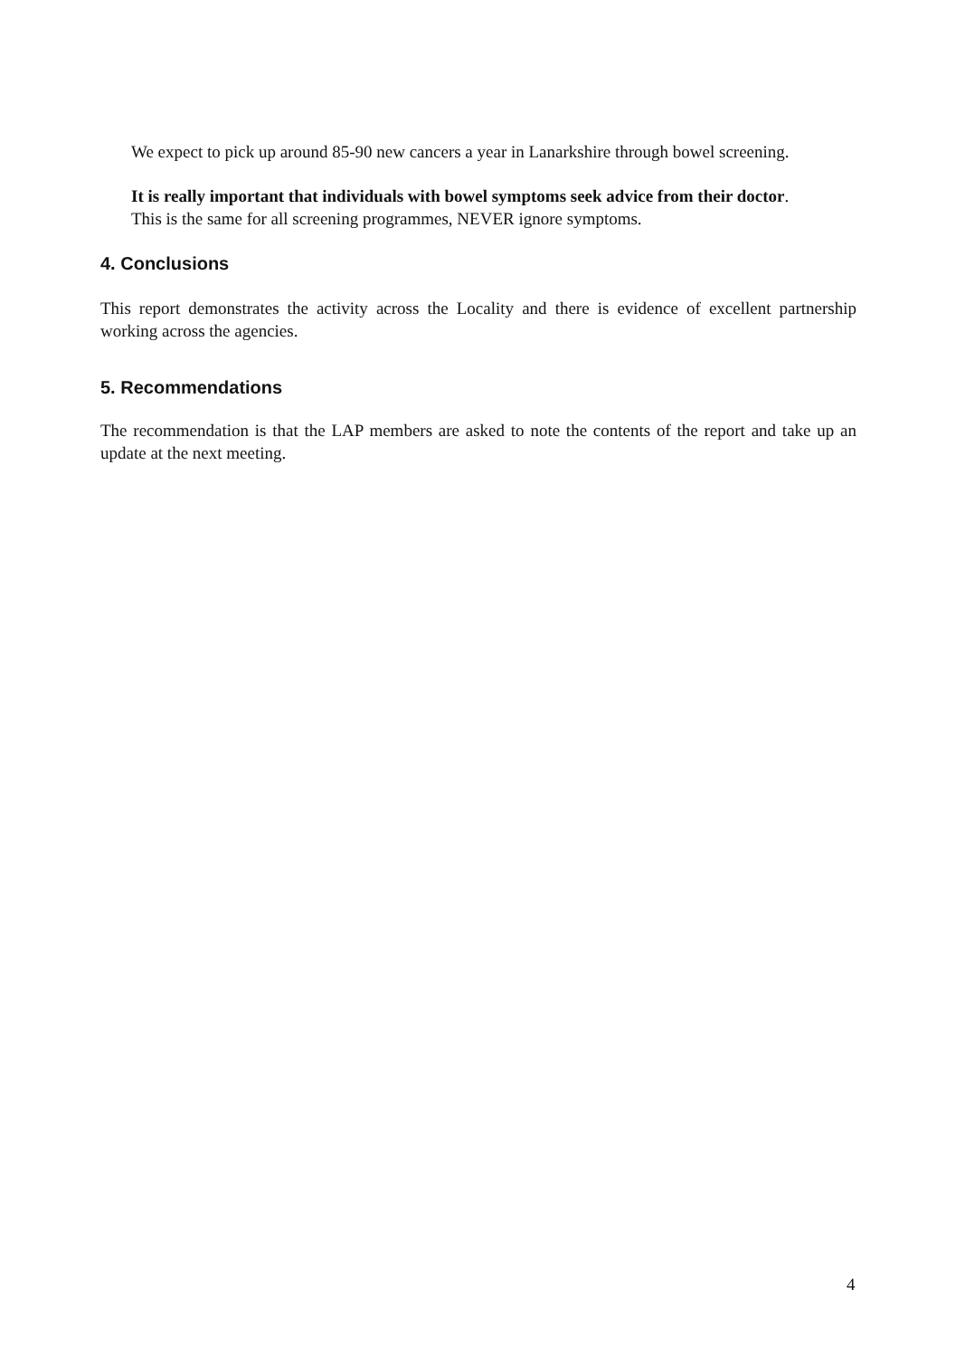We expect to pick up around 85-90 new cancers a year in Lanarkshire through bowel screening.
It is really important that individuals with bowel symptoms seek advice from their doctor. This is the same for all screening programmes, NEVER ignore symptoms.
4. Conclusions
This report demonstrates the activity across the Locality and there is evidence of excellent partnership working across the agencies.
5. Recommendations
The recommendation is that the LAP members are asked to note the contents of the report and take up an update at the next meeting.
4